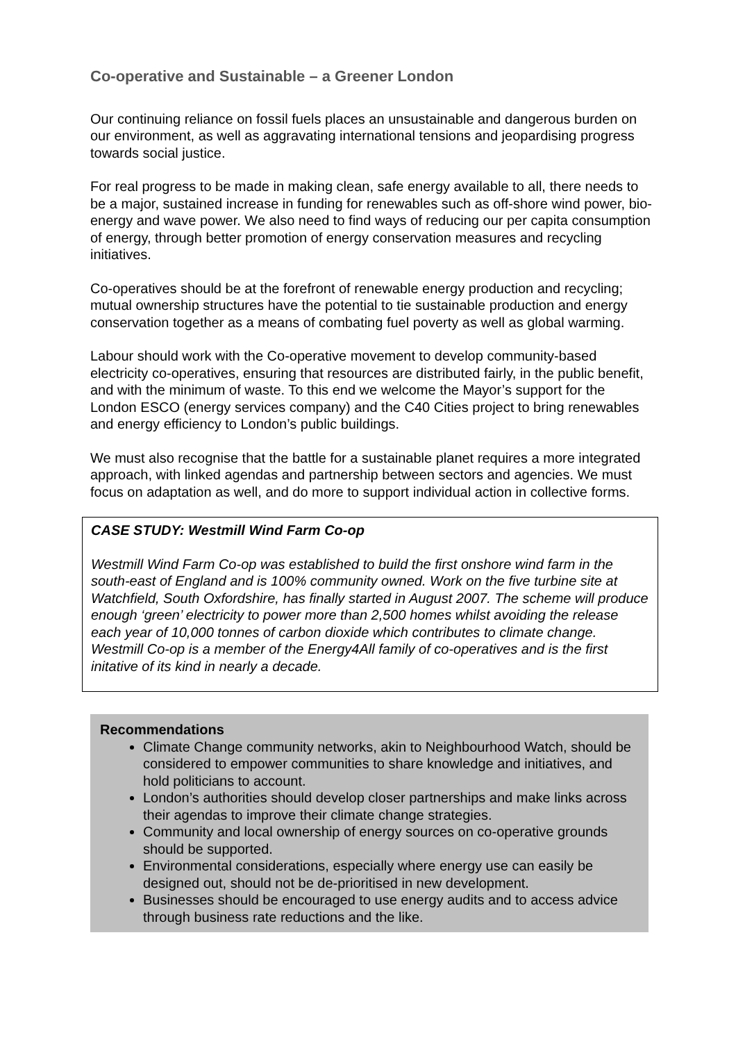Co-operative and Sustainable – a Greener London
Our continuing reliance on fossil fuels places an unsustainable and dangerous burden on our environment, as well as aggravating international tensions and jeopardising progress towards social justice.
For real progress to be made in making clean, safe energy available to all, there needs to be a major, sustained increase in funding for renewables such as off-shore wind power, bio-energy and wave power. We also need to find ways of reducing our per capita consumption of energy, through better promotion of energy conservation measures and recycling initiatives.
Co-operatives should be at the forefront of renewable energy production and recycling; mutual ownership structures have the potential to tie sustainable production and energy conservation together as a means of combating fuel poverty as well as global warming.
Labour should work with the Co-operative movement to develop community-based electricity co-operatives, ensuring that resources are distributed fairly, in the public benefit, and with the minimum of waste. To this end we welcome the Mayor’s support for the London ESCO (energy services company) and the C40 Cities project to bring renewables and energy efficiency to London’s public buildings.
We must also recognise that the battle for a sustainable planet requires a more integrated approach, with linked agendas and partnership between sectors and agencies. We must focus on adaptation as well, and do more to support individual action in collective forms.
CASE STUDY: Westmill Wind Farm Co-op
Westmill Wind Farm Co-op was established to build the first onshore wind farm in the south-east of England and is 100% community owned. Work on the five turbine site at Watchfield, South Oxfordshire, has finally started in August 2007. The scheme will produce enough ‘green’ electricity to power more than 2,500 homes whilst avoiding the release each year of 10,000 tonnes of carbon dioxide which contributes to climate change. Westmill Co-op is a member of the Energy4All family of co-operatives and is the first initative of its kind in nearly a decade.
Recommendations
Climate Change community networks, akin to Neighbourhood Watch, should be considered to empower communities to share knowledge and initiatives, and hold politicians to account.
London’s authorities should develop closer partnerships and make links across their agendas to improve their climate change strategies.
Community and local ownership of energy sources on co-operative grounds should be supported.
Environmental considerations, especially where energy use can easily be designed out, should not be de-prioritised in new development.
Businesses should be encouraged to use energy audits and to access advice through business rate reductions and the like.